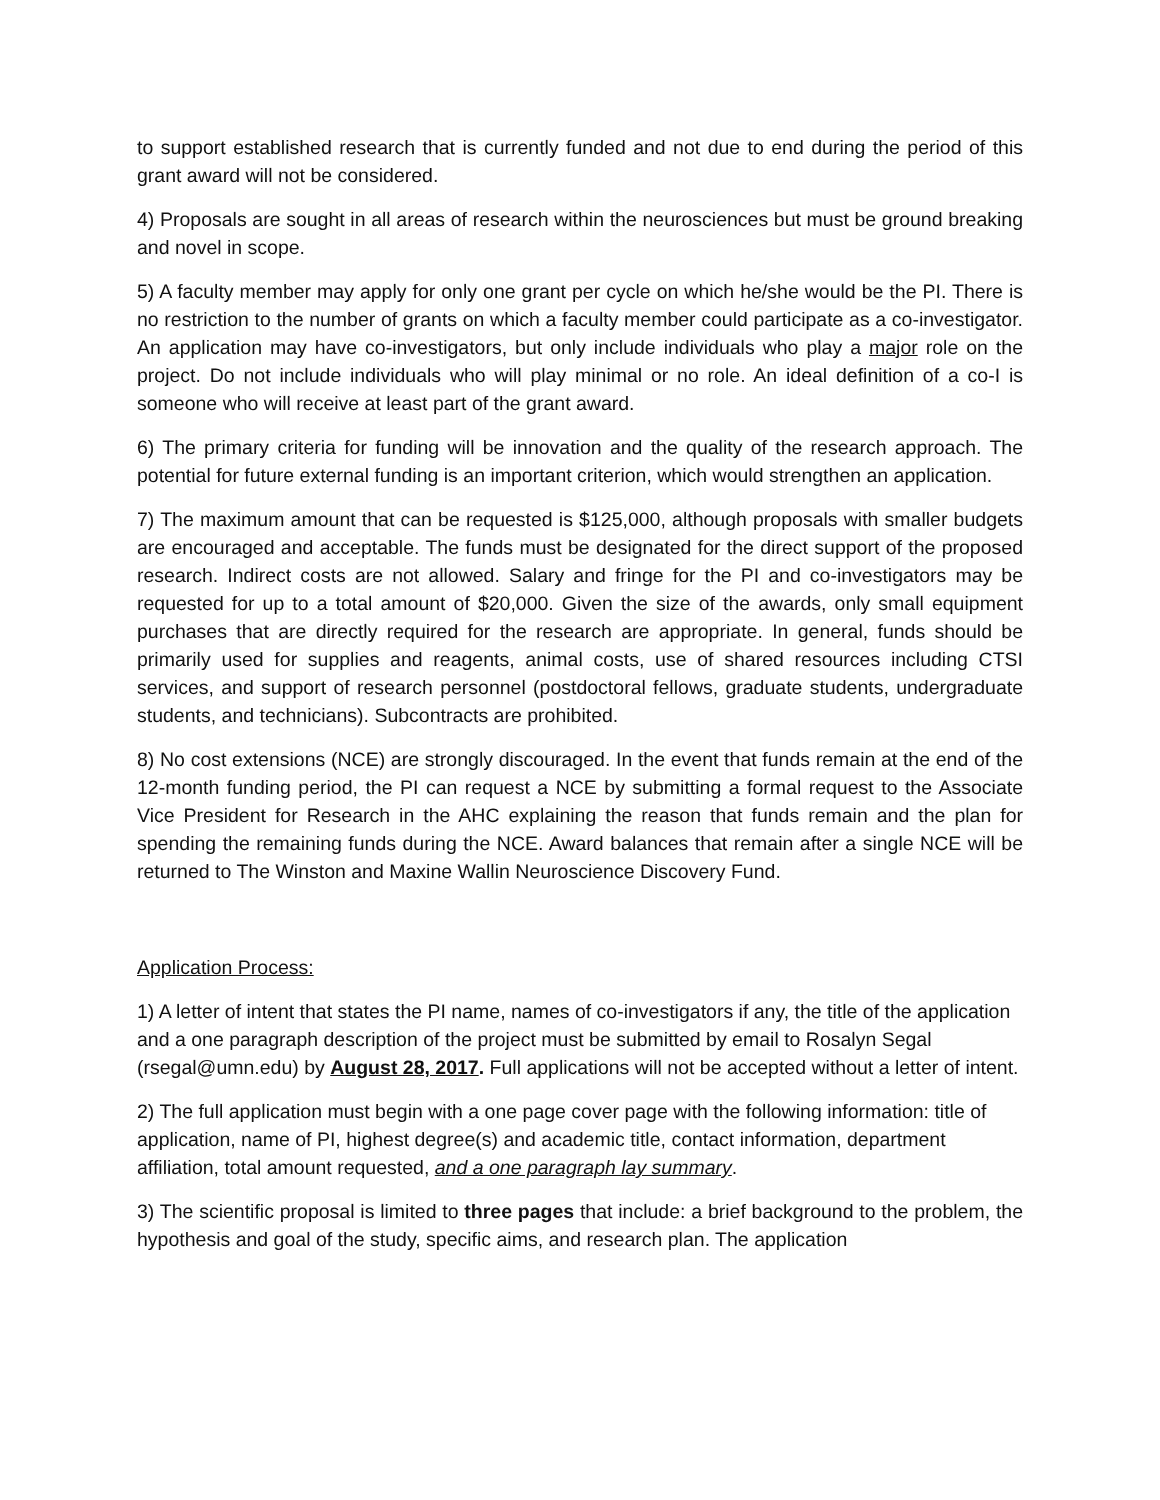to support established research that is currently funded and not due to end during the period of this grant award will not be considered.
4) Proposals are sought in all areas of research within the neurosciences but must be ground breaking and novel in scope.
5) A faculty member may apply for only one grant per cycle on which he/she would be the PI. There is no restriction to the number of grants on which a faculty member could participate as a co-investigator. An application may have co-investigators, but only include individuals who play a major role on the project. Do not include individuals who will play minimal or no role. An ideal definition of a co-I is someone who will receive at least part of the grant award.
6) The primary criteria for funding will be innovation and the quality of the research approach. The potential for future external funding is an important criterion, which would strengthen an application.
7) The maximum amount that can be requested is $125,000, although proposals with smaller budgets are encouraged and acceptable. The funds must be designated for the direct support of the proposed research. Indirect costs are not allowed. Salary and fringe for the PI and co-investigators may be requested for up to a total amount of $20,000. Given the size of the awards, only small equipment purchases that are directly required for the research are appropriate. In general, funds should be primarily used for supplies and reagents, animal costs, use of shared resources including CTSI services, and support of research personnel (postdoctoral fellows, graduate students, undergraduate students, and technicians). Subcontracts are prohibited.
8) No cost extensions (NCE) are strongly discouraged. In the event that funds remain at the end of the 12-month funding period, the PI can request a NCE by submitting a formal request to the Associate Vice President for Research in the AHC explaining the reason that funds remain and the plan for spending the remaining funds during the NCE. Award balances that remain after a single NCE will be returned to The Winston and Maxine Wallin Neuroscience Discovery Fund.
Application Process:
1) A letter of intent that states the PI name, names of co-investigators if any, the title of the application and a one paragraph description of the project must be submitted by email to Rosalyn Segal (rsegal@umn.edu) by August 28, 2017. Full applications will not be accepted without a letter of intent.
2) The full application must begin with a one page cover page with the following information: title of application, name of PI, highest degree(s) and academic title, contact information, department affiliation, total amount requested, and a one paragraph lay summary.
3) The scientific proposal is limited to three pages that include: a brief background to the problem, the hypothesis and goal of the study, specific aims, and research plan. The application